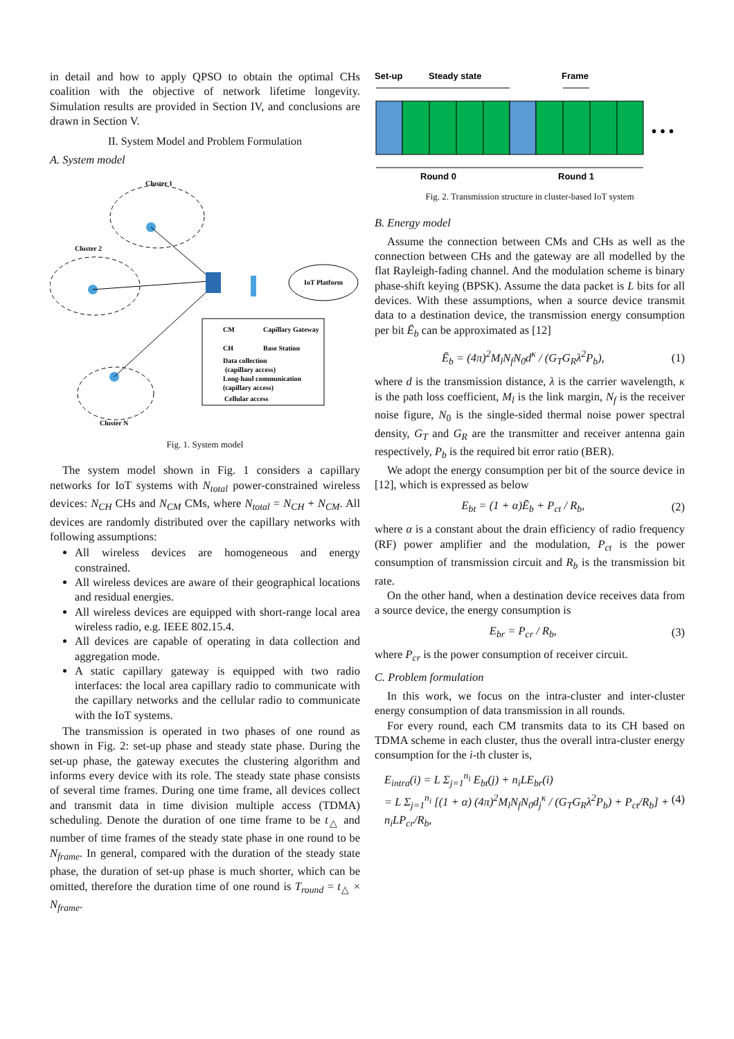in detail and how to apply QPSO to obtain the optimal CHs coalition with the objective of network lifetime longevity. Simulation results are provided in Section IV, and conclusions are drawn in Section V.
II. System Model and Problem Formulation
A. System model
Cluster 1
Cluster 2
Cluster N
IoT Platform
CM
Capillary Gateway
CH
Base Station
Data collection
(capillary access)
Long-haul communication
(capillary access)
Cellular access
Fig. 1. System model
The system model shown in Fig. 1 considers a capillary networks for IoT systems with N<sub>total</sub> power-constrained wireless devices: N<sub>CH</sub> CHs and N<sub>CM</sub> CMs, where N<sub>total</sub> = N<sub>CH</sub> + N<sub>CM</sub>. All devices are randomly distributed over the capillary networks with following assumptions:
All wireless devices are homogeneous and energy constrained.
All wireless devices are aware of their geographical locations and residual energies.
All wireless devices are equipped with short-range local area wireless radio, e.g. IEEE 802.15.4.
All devices are capable of operating in data collection and aggregation mode.
A static capillary gateway is equipped with two radio interfaces: the local area capillary radio to communicate with the capillary networks and the cellular radio to communicate with the IoT systems.
The transmission is operated in two phases of one round as shown in Fig. 2: set-up phase and steady state phase. During the set-up phase, the gateway executes the clustering algorithm and informs every device with its role. The steady state phase consists of several time frames. During one time frame, all devices collect and transmit data in time division multiple access (TDMA) scheduling. Denote the duration of one time frame to be t<sub>△</sub> and number of time frames of the steady state phase in one round to be N<sub>frame</sub>. In general, compared with the duration of the steady state phase, the duration of set-up phase is much shorter, which can be omitted, therefore the duration time of one round is T<sub>round</sub> = t<sub>△</sub> × N<sub>frame</sub>.
Set-up
Steady state
Frame
• • •
Round 0
Round 1
Fig. 2. Transmission structure in cluster-based IoT system
B. Energy model
Assume the connection between CMs and CHs as well as the connection between CHs and the gateway are all modelled by the flat Rayleigh-fading channel. And the modulation scheme is binary phase-shift keying (BPSK). Assume the data packet is L bits for all devices. With these assumptions, when a source device transmit data to a destination device, the transmission energy consumption per bit Ē<sub>b</sub> can be approximated as [12]
Ē<sub>b</sub> = (4π)<sup>2</sup>M<sub>l</sub>N<sub>f</sub>N<sub>0</sub>d<sup>κ</sup> / (G<sub>T</sub>G<sub>R</sub>λ<sup>2</sup>P<sub>b</sub>), (1)
where d is the transmission distance, λ is the carrier wavelength, κ is the path loss coefficient, M<sub>l</sub> is the link margin, N<sub>f</sub> is the receiver noise figure, N<sub>0</sub> is the single-sided thermal noise power spectral density, G<sub>T</sub> and G<sub>R</sub> are the transmitter and receiver antenna gain respectively, P<sub>b</sub> is the required bit error ratio (BER).
We adopt the energy consumption per bit of the source device in [12], which is expressed as below
E<sub>bt</sub> = (1 + α)Ē<sub>b</sub> + P<sub>ct</sub> / R<sub>b</sub>, (2)
where α is a constant about the drain efficiency of radio frequency (RF) power amplifier and the modulation, P<sub>ct</sub> is the power consumption of transmission circuit and R<sub>b</sub> is the transmission bit rate.
On the other hand, when a destination device receives data from a source device, the energy consumption is
E<sub>br</sub> = P<sub>cr</sub> / R<sub>b</sub>, (3)
where P<sub>cr</sub> is the power consumption of receiver circuit.
C. Problem formulation
In this work, we focus on the intra-cluster and inter-cluster energy consumption of data transmission in all rounds.
For every round, each CM transmits data to its CH based on TDMA scheme in each cluster, thus the overall intra-cluster energy consumption for the i-th cluster is,
E<sub>intra</sub>(i) = L Σ<sub>j=1</sub><sup>n<sub>i</sub></sup> E<sub>bt</sub>(j) + n<sub>i</sub>LE<sub>br</sub>(i)
= L Σ<sub>j=1</sub><sup>n<sub>i</sub></sup> [(1 + α) (4π)<sup>2</sup>M<sub>l</sub>N<sub>f</sub>N<sub>0</sub>d<sub>j</sub><sup>κ</sup> / (G<sub>T</sub>G<sub>R</sub>λ<sup>2</sup>P<sub>b</sub>) + P<sub>ct</sub>/R<sub>b</sub>] + n<sub>i</sub>LP<sub>cr</sub>/R<sub>b</sub>, (4)